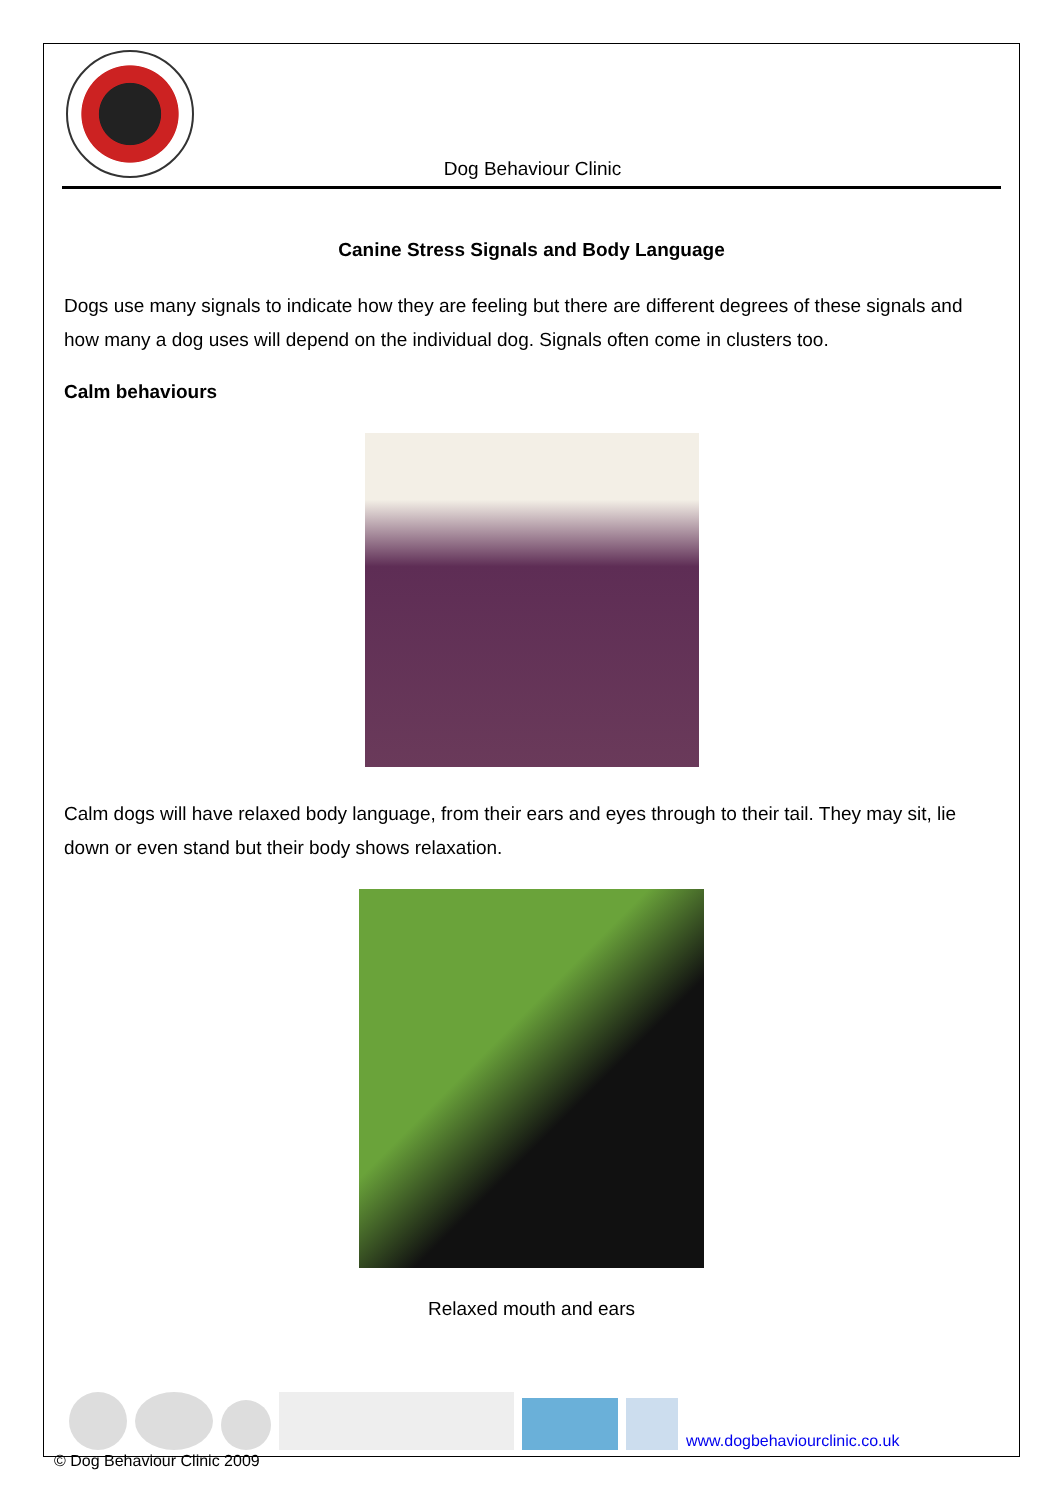Dog Behaviour Clinic
Canine Stress Signals and Body Language
Dogs use many signals to indicate how they are feeling but there are different degrees of these signals and how many a dog uses will depend on the individual dog. Signals often come in clusters too.
Calm behaviours
Calm dogs will have relaxed body language, from their ears and eyes through to their tail. They may sit, lie down or even stand but their body shows relaxation.
Relaxed mouth and ears
www.dogbehaviourclinic.co.uk
© Dog Behaviour Clinic 2009